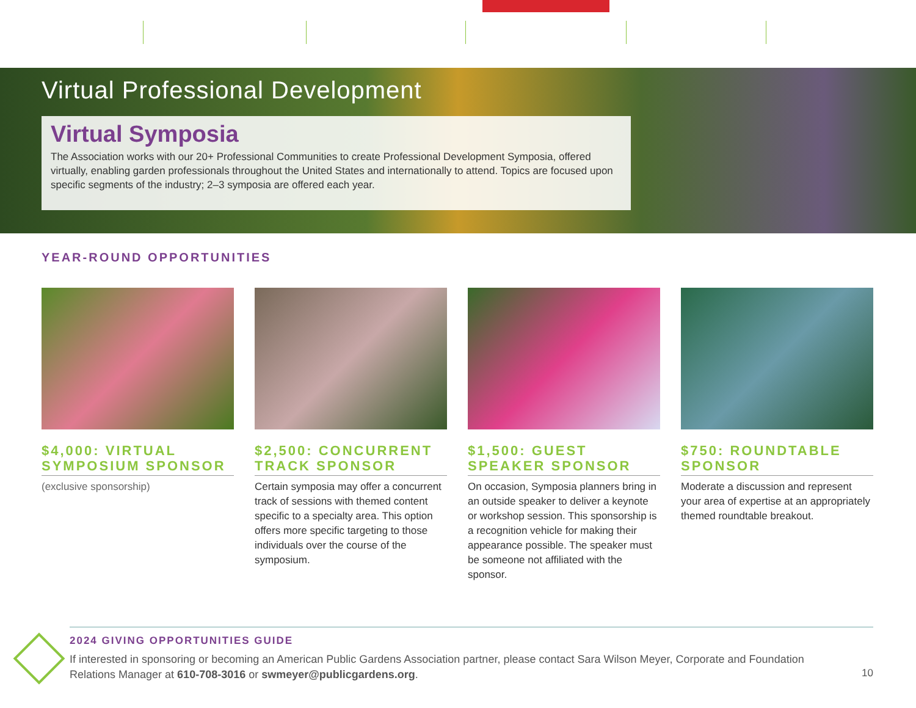Virtual Professional Development
Virtual Symposia
The Association works with our 20+ Professional Communities to create Professional Development Symposia, offered virtually, enabling garden professionals throughout the United States and internationally to attend. Topics are focused upon specific segments of the industry; 2–3 symposia are offered each year.
YEAR-ROUND OPPORTUNITIES
$4,000: VIRTUAL SYMPOSIUM SPONSOR
(exclusive sponsorship)
$2,500: CONCURRENT TRACK SPONSOR
Certain symposia may offer a concurrent track of sessions with themed content specific to a specialty area. This option offers more specific targeting to those individuals over the course of the symposium.
$1,500: GUEST SPEAKER SPONSOR
On occasion, Symposia planners bring in an outside speaker to deliver a keynote or workshop session. This sponsorship is a recognition vehicle for making their appearance possible. The speaker must be someone not affiliated with the sponsor.
$750: ROUNDTABLE SPONSOR
Moderate a discussion and represent your area of expertise at an appropriately themed roundtable breakout.
2024 GIVING OPPORTUNITIES GUIDE
If interested in sponsoring or becoming an American Public Gardens Association partner, please contact Sara Wilson Meyer, Corporate and Foundation Relations Manager at 610-708-3016 or swmeyer@publicgardens.org.
10